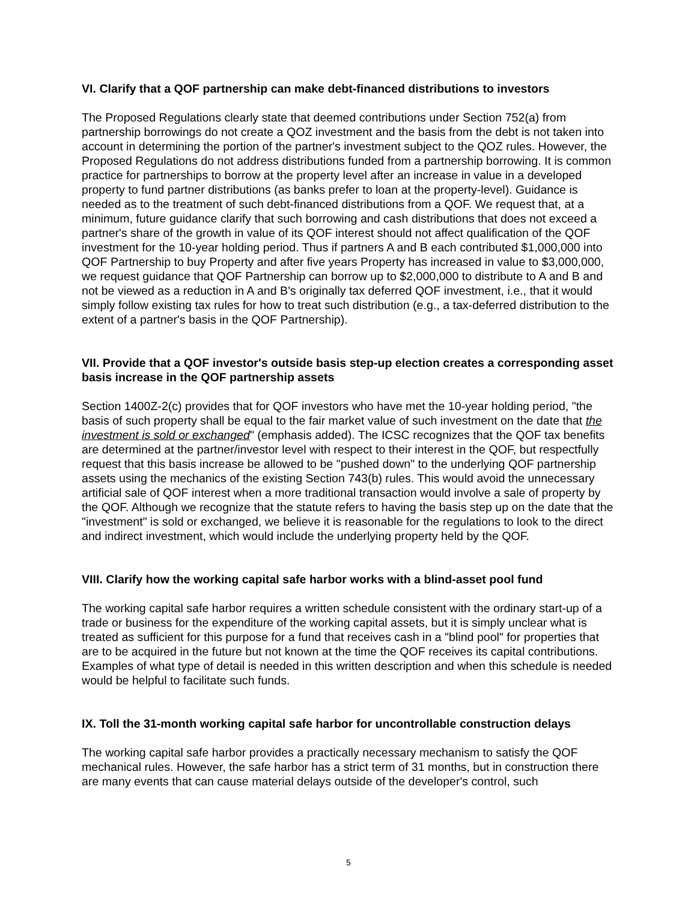VI. Clarify that a QOF partnership can make debt-financed distributions to investors
The Proposed Regulations clearly state that deemed contributions under Section 752(a) from partnership borrowings do not create a QOZ investment and the basis from the debt is not taken into account in determining the portion of the partner's investment subject to the QOZ rules. However, the Proposed Regulations do not address distributions funded from a partnership borrowing. It is common practice for partnerships to borrow at the property level after an increase in value in a developed property to fund partner distributions (as banks prefer to loan at the property-level). Guidance is needed as to the treatment of such debt-financed distributions from a QOF. We request that, at a minimum, future guidance clarify that such borrowing and cash distributions that does not exceed a partner's share of the growth in value of its QOF interest should not affect qualification of the QOF investment for the 10-year holding period. Thus if partners A and B each contributed $1,000,000 into QOF Partnership to buy Property and after five years Property has increased in value to $3,000,000, we request guidance that QOF Partnership can borrow up to $2,000,000 to distribute to A and B and not be viewed as a reduction in A and B's originally tax deferred QOF investment, i.e., that it would simply follow existing tax rules for how to treat such distribution (e.g., a tax-deferred distribution to the extent of a partner's basis in the QOF Partnership).
VII. Provide that a QOF investor's outside basis step-up election creates a corresponding asset basis increase in the QOF partnership assets
Section 1400Z-2(c) provides that for QOF investors who have met the 10-year holding period, "the basis of such property shall be equal to the fair market value of such investment on the date that the investment is sold or exchanged" (emphasis added). The ICSC recognizes that the QOF tax benefits are determined at the partner/investor level with respect to their interest in the QOF, but respectfully request that this basis increase be allowed to be "pushed down" to the underlying QOF partnership assets using the mechanics of the existing Section 743(b) rules. This would avoid the unnecessary artificial sale of QOF interest when a more traditional transaction would involve a sale of property by the QOF. Although we recognize that the statute refers to having the basis step up on the date that the "investment" is sold or exchanged, we believe it is reasonable for the regulations to look to the direct and indirect investment, which would include the underlying property held by the QOF.
VIII. Clarify how the working capital safe harbor works with a blind-asset pool fund
The working capital safe harbor requires a written schedule consistent with the ordinary start-up of a trade or business for the expenditure of the working capital assets, but it is simply unclear what is treated as sufficient for this purpose for a fund that receives cash in a "blind pool" for properties that are to be acquired in the future but not known at the time the QOF receives its capital contributions. Examples of what type of detail is needed in this written description and when this schedule is needed would be helpful to facilitate such funds.
IX. Toll the 31-month working capital safe harbor for uncontrollable construction delays
The working capital safe harbor provides a practically necessary mechanism to satisfy the QOF mechanical rules. However, the safe harbor has a strict term of 31 months, but in construction there are many events that can cause material delays outside of the developer's control, such
5